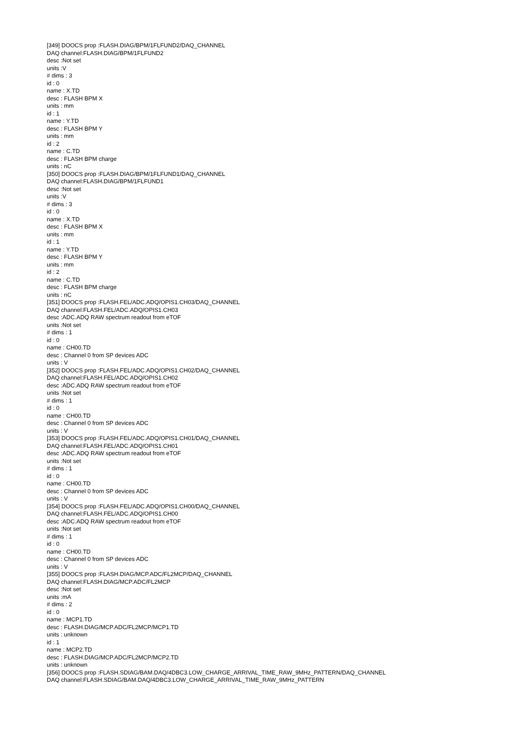[349] DOOCS prop :FLASH.DIAG/BPM/1FLFUND2/DAQ_CHANNEL
DAQ channel:FLASH.DIAG/BPM/1FLFUND2
desc :Not set
units :V
# dims : 3
id : 0
name : X.TD
desc : FLASH BPM X
units : mm
id : 1
name : Y.TD
desc : FLASH BPM Y
units : mm
id : 2
name : C.TD
desc : FLASH BPM charge
units : nC
[350] DOOCS prop :FLASH.DIAG/BPM/1FLFUND1/DAQ_CHANNEL
DAQ channel:FLASH.DIAG/BPM/1FLFUND1
desc :Not set
units :V
# dims : 3
id : 0
name : X.TD
desc : FLASH BPM X
units : mm
id : 1
name : Y.TD
desc : FLASH BPM Y
units : mm
id : 2
name : C.TD
desc : FLASH BPM charge
units : nC
[351] DOOCS prop :FLASH.FEL/ADC.ADQ/OPIS1.CH03/DAQ_CHANNEL
DAQ channel:FLASH.FEL/ADC.ADQ/OPIS1.CH03
desc :ADC.ADQ RAW spectrum readout from eTOF
units :Not set
# dims : 1
id : 0
name : CH00.TD
desc : Channel 0 from SP devices ADC
units : V
[352] DOOCS prop :FLASH.FEL/ADC.ADQ/OPIS1.CH02/DAQ_CHANNEL
DAQ channel:FLASH.FEL/ADC.ADQ/OPIS1.CH02
desc :ADC.ADQ RAW spectrum readout from eTOF
units :Not set
# dims : 1
id : 0
name : CH00.TD
desc : Channel 0 from SP devices ADC
units : V
[353] DOOCS prop :FLASH.FEL/ADC.ADQ/OPIS1.CH01/DAQ_CHANNEL
DAQ channel:FLASH.FEL/ADC.ADQ/OPIS1.CH01
desc :ADC.ADQ RAW spectrum readout from eTOF
units :Not set
# dims : 1
id : 0
name : CH00.TD
desc : Channel 0 from SP devices ADC
units : V
[354] DOOCS prop :FLASH.FEL/ADC.ADQ/OPIS1.CH00/DAQ_CHANNEL
DAQ channel:FLASH.FEL/ADC.ADQ/OPIS1.CH00
desc :ADC.ADQ RAW spectrum readout from eTOF
units :Not set
# dims : 1
id : 0
name : CH00.TD
desc : Channel 0 from SP devices ADC
units : V
[355] DOOCS prop :FLASH.DIAG/MCP.ADC/FL2MCP/DAQ_CHANNEL
DAQ channel:FLASH.DIAG/MCP.ADC/FL2MCP
desc :Not set
units :mA
# dims : 2
id : 0
name : MCP1.TD
desc : FLASH.DIAG/MCP.ADC/FL2MCP/MCP1.TD
units : unknown
id : 1
name : MCP2.TD
desc : FLASH.DIAG/MCP.ADC/FL2MCP/MCP2.TD
units : unknown
[356] DOOCS prop :FLASH.SDIAG/BAM.DAQ/4DBC3.LOW_CHARGE_ARRIVAL_TIME_RAW_9MHz_PATTERN/DAQ_CHANNEL
DAQ channel:FLASH.SDIAG/BAM.DAQ/4DBC3.LOW_CHARGE_ARRIVAL_TIME_RAW_9MHz_PATTERN